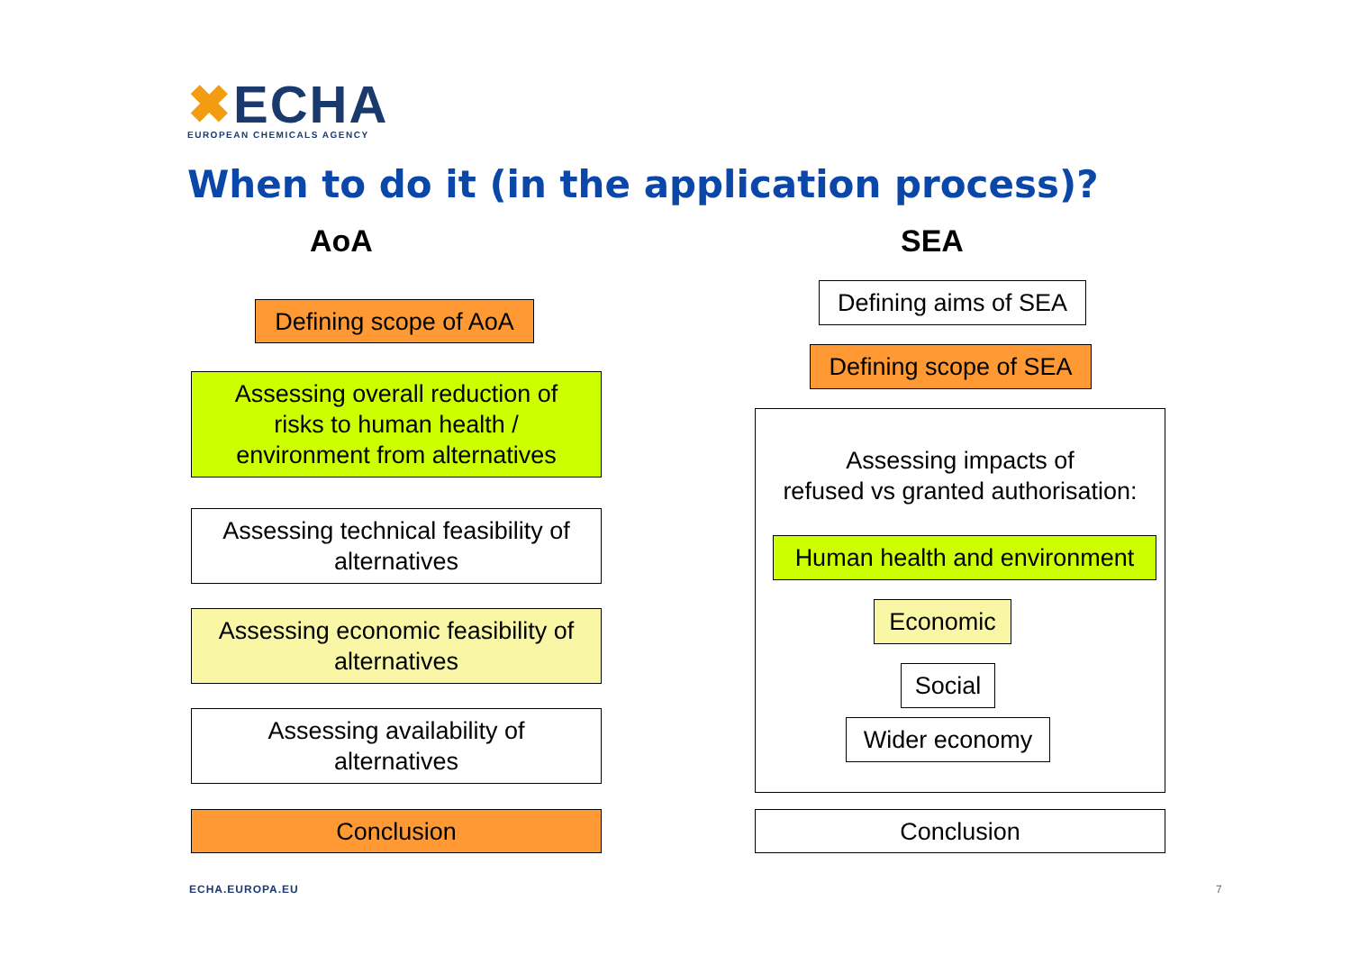✖ECHA
EUROPEAN CHEMICALS AGENCY
When to do it (in the application process)?
AoA SEA
Defining scope of AoA
Assessing overall reduction of
risks to human health /
environment from alternatives
Assessing technical feasibility of
alternatives
Assessing economic feasibility of
alternatives
Assessing availability of
alternatives
Conclusion
Defining aims of SEA
Defining scope of SEA
Assessing impacts of
refused vs granted authorisation:
Human health and environment
Economic
Social
Wider economy
Conclusion
ECHA.EUROPA.EU 7